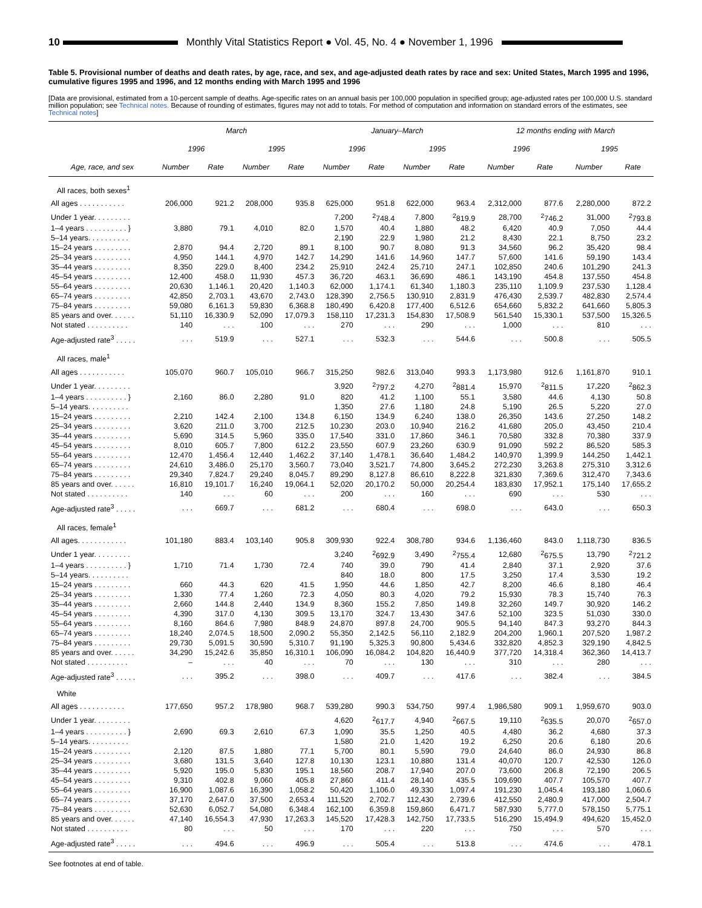10 Monthly Vital Statistics Report ● Vol. 45, No. 4 ● November 1, 1996
Table 5. Provisional number of deaths and death rates, by age, race, and sex, and age-adjusted death rates by race and sex: United States, March 1995 and 1996, cumulative figures 1995 and 1996, and 12 months ending with March 1995 and 1996
[Data are provisional, estimated from a 10-percent sample of deaths. Age-specific rates on an annual basis per 100,000 population in specified group; age-adjusted rates per 100,000 U.S. standard million population; see Technical notes. Because of rounding of estimates, figures may not add to totals. For method of computation and information on standard errors of the estimates, see Technical notes]
| Age, race, and sex | March | | | | January–March | | | | 12 months ending with March | | | |
| --- | --- | --- | --- | --- | --- | --- | --- | --- | --- | --- | --- | --- |
| | 1996 | | 1995 | | 1996 | | 1995 | | 1996 | | 1995 | |
| | Number | Rate | Number | Rate | Number | Rate | Number | Rate | Number | Rate | Number | Rate |
| All races, both sexes<sup>1</sup> | | | | | | | | | | | | |
| All ages . . . . . . . . . . . | 206,000 | 921.2 | 208,000 | 935.8 | 625,000 | 951.8 | 622,000 | 963.4 | 2,312,000 | 877.6 | 2,280,000 | 872.2 |
| Under 1 year. . . . . . . . . | | | | | 7,200 | <sup>2</sup> 748.4 | 7,800 | <sup>2</sup> 819.9 | 28,700 | <sup>2</sup> 746.2 | 31,000 | <sup>2</sup> 793.8 |
| 1–4 years . . . . . . . . . . } | 3,880 | 79.1 | 4,010 | 82.0 | 1,570 | 40.4 | 1,880 | 48.2 | 6,420 | 40.9 | 7,050 | 44.4 |
| 5–14 years. . . . . . . . . . | | | | | 2,190 | 22.9 | 1,980 | 21.2 | 8,430 | 22.1 | 8,750 | 23.2 |
| 15–24 years . . . . . . . . . | 2,870 | 94.4 | 2,720 | 89.1 | 8,100 | 90.7 | 8,080 | 91.3 | 34,560 | 96.2 | 35,420 | 98.4 |
| 25–34 years . . . . . . . . . | 4,950 | 144.1 | 4,970 | 142.7 | 14,290 | 141.6 | 14,960 | 147.7 | 57,600 | 141.6 | 59,190 | 143.4 |
| 35–44 years . . . . . . . . . | 8,350 | 229.0 | 8,400 | 234.2 | 25,910 | 242.4 | 25,710 | 247.1 | 102,850 | 240.6 | 101,290 | 241.3 |
| 45–54 years . . . . . . . . . | 12,400 | 458.0 | 11,930 | 457.3 | 36,720 | 463.1 | 36,690 | 486.1 | 143,190 | 454.8 | 137,550 | 454.8 |
| 55–64 years . . . . . . . . . | 20,630 | 1,146.1 | 20,420 | 1,140.3 | 62,000 | 1,174.1 | 61,340 | 1,180.3 | 235,110 | 1,109.9 | 237,530 | 1,128.4 |
| 65–74 years . . . . . . . . . | 42,850 | 2,703.1 | 43,670 | 2,743.0 | 128,390 | 2,756.5 | 130,910 | 2,831.9 | 476,430 | 2,539.7 | 482,830 | 2,574.4 |
| 75–84 years . . . . . . . . . | 59,080 | 6,161.3 | 59,830 | 6,368.8 | 180,490 | 6,420.8 | 177,400 | 6,512.6 | 654,660 | 5,832.2 | 641,660 | 5,805.3 |
| 85 years and over. . . . . . | 51,110 | 16,330.9 | 52,090 | 17,079.3 | 158,110 | 17,231.3 | 154,830 | 17,508.9 | 561,540 | 15,330.1 | 537,500 | 15,326.5 |
| Not stated . . . . . . . . . . | 140 | . . . | 100 | . . . | 270 | . . . | 290 | . . . | 1,000 | . . . | 810 | . . . |
| Age-adjusted rate<sup>3</sup> . . . . . | . . . | 519.9 | . . . | 527.1 | . . . | 532.3 | . . . | 544.6 | . . . | 500.8 | . . . | 505.5 |
| All races, male<sup>1</sup> | | | | | | | | | | | | |
| All ages . . . . . . . . . . . | 105,070 | 960.7 | 105,010 | 966.7 | 315,250 | 982.6 | 313,040 | 993.3 | 1,173,980 | 912.6 | 1,161,870 | 910.1 |
| Under 1 year. . . . . . . . . | | | | | 3,920 | <sup>2</sup> 797.2 | 4,270 | <sup>2</sup> 881.4 | 15,970 | <sup>2</sup> 811.5 | 17,220 | <sup>2</sup> 862.3 |
| 1–4 years . . . . . . . . . . } | 2,160 | 86.0 | 2,280 | 91.0 | 820 | 41.2 | 1,100 | 55.1 | 3,580 | 44.6 | 4,130 | 50.8 |
| 5–14 years. . . . . . . . . . | | | | | 1,350 | 27.6 | 1,180 | 24.8 | 5,190 | 26.5 | 5,220 | 27.0 |
| 15–24 years . . . . . . . . . | 2,210 | 142.4 | 2,100 | 134.8 | 6,150 | 134.9 | 6,240 | 138.0 | 26,350 | 143.6 | 27,250 | 148.2 |
| 25–34 years . . . . . . . . . | 3,620 | 211.0 | 3,700 | 212.5 | 10,230 | 203.0 | 10,940 | 216.2 | 41,680 | 205.0 | 43,450 | 210.4 |
| 35–44 years . . . . . . . . . | 5,690 | 314.5 | 5,960 | 335.0 | 17,540 | 331.0 | 17,860 | 346.1 | 70,580 | 332.8 | 70,380 | 337.9 |
| 45–54 years . . . . . . . . . | 8,010 | 605.7 | 7,800 | 612.2 | 23,550 | 607.9 | 23,260 | 630.9 | 91,090 | 592.2 | 86,520 | 585.3 |
| 55–64 years . . . . . . . . . | 12,470 | 1,456.4 | 12,440 | 1,462.2 | 37,140 | 1,478.1 | 36,640 | 1,484.2 | 140,970 | 1,399.9 | 144,250 | 1,442.1 |
| 65–74 years . . . . . . . . . | 24,610 | 3,486.0 | 25,170 | 3,560.7 | 73,040 | 3,521.7 | 74,800 | 3,645.2 | 272,230 | 3,263.8 | 275,310 | 3,312.6 |
| 75–84 years . . . . . . . . . | 29,340 | 7,824.7 | 29,240 | 8,045.7 | 89,290 | 8,127.8 | 86,610 | 8,222.8 | 321,830 | 7,369.6 | 312,470 | 7,343.6 |
| 85 years and over. . . . . . | 16,810 | 19,101.7 | 16,240 | 19,064.1 | 52,020 | 20,170.2 | 50,000 | 20,254.4 | 183,830 | 17,952.1 | 175,140 | 17,655.2 |
| Not stated . . . . . . . . . . | 140 | . . . | 60 | . . . | 200 | . . . | 160 | . . . | 690 | . . . | 530 | . . . |
| Age-adjusted rate<sup>3</sup> . . . . . | . . . | 669.7 | . . . | 681.2 | . . . | 680.4 | . . . | 698.0 | . . . | 643.0 | . . . | 650.3 |
| All races, female<sup>1</sup> | | | | | | | | | | | | |
| All ages. . . . . . . . . . . . | 101,180 | 883.4 | 103,140 | 905.8 | 309,930 | 922.4 | 308,780 | 934.6 | 1,136,460 | 843.0 | 1,118,730 | 836.5 |
| Under 1 year. . . . . . . . . | | | | | 3,240 | <sup>2</sup> 692.9 | 3,490 | <sup>2</sup> 755.4 | 12,680 | <sup>2</sup> 675.5 | 13,790 | <sup>2</sup> 721.2 |
| 1–4 years . . . . . . . . . . } | 1,710 | 71.4 | 1,730 | 72.4 | 740 | 39.0 | 790 | 41.4 | 2,840 | 37.1 | 2,920 | 37.6 |
| 5–14 years. . . . . . . . . . | | | | | 840 | 18.0 | 800 | 17.5 | 3,250 | 17.4 | 3,530 | 19.2 |
| 15–24 years . . . . . . . . . | 660 | 44.3 | 620 | 41.5 | 1,950 | 44.6 | 1,850 | 42.7 | 8,200 | 46.6 | 8,180 | 46.4 |
| 25–34 years . . . . . . . . . | 1,330 | 77.4 | 1,260 | 72.3 | 4,050 | 80.3 | 4,020 | 79.2 | 15,930 | 78.3 | 15,740 | 76.3 |
| 35–44 years . . . . . . . . . | 2,660 | 144.8 | 2,440 | 134.9 | 8,360 | 155.2 | 7,850 | 149.8 | 32,260 | 149.7 | 30,920 | 146.2 |
| 45–54 years . . . . . . . . . | 4,390 | 317.0 | 4,130 | 309.5 | 13,170 | 324.7 | 13,430 | 347.6 | 52,100 | 323.5 | 51,030 | 330.0 |
| 55–64 years . . . . . . . . . | 8,160 | 864.6 | 7,980 | 848.9 | 24,870 | 897.8 | 24,700 | 905.5 | 94,140 | 847.3 | 93,270 | 844.3 |
| 65–74 years . . . . . . . . . | 18,240 | 2,074.5 | 18,500 | 2,090.2 | 55,350 | 2,142.5 | 56,110 | 2,182.9 | 204,200 | 1,960.1 | 207,520 | 1,987.2 |
| 75–84 years . . . . . . . . . | 29,730 | 5,091.5 | 30,590 | 5,310.7 | 91,190 | 5,325.3 | 90,800 | 5,434.6 | 332,820 | 4,852.3 | 329,190 | 4,842.5 |
| 85 years and over. . . . . . | 34,290 | 15,242.6 | 35,850 | 16,310.1 | 106,090 | 16,084.2 | 104,820 | 16,440.9 | 377,720 | 14,318.4 | 362,360 | 14,413.7 |
| Not stated . . . . . . . . . . | – | . . . | 40 | . . . | 70 | . . . | 130 | . . . | 310 | . . . | 280 | . . . |
| Age-adjusted rate<sup>3</sup> . . . . . | . . . | 395.2 | . . . | 398.0 | . . . | 409.7 | . . . | 417.6 | . . . | 382.4 | . . . | 384.5 |
| White | | | | | | | | | | | | |
| All ages . . . . . . . . . . . | 177,650 | 957.2 | 178,980 | 968.7 | 539,280 | 990.3 | 534,750 | 997.4 | 1,986,580 | 909.1 | 1,959,670 | 903.0 |
| Under 1 year. . . . . . . . . | | | | | 4,620 | <sup>2</sup> 617.7 | 4,940 | <sup>2</sup> 667.5 | 19,110 | <sup>2</sup> 635.5 | 20,070 | <sup>2</sup> 657.0 |
| 1–4 years . . . . . . . . . . } | 2,690 | 69.3 | 2,610 | 67.3 | 1,090 | 35.5 | 1,250 | 40.5 | 4,480 | 36.2 | 4,680 | 37.3 |
| 5–14 years. . . . . . . . . . | | | | | 1,580 | 21.0 | 1,420 | 19.2 | 6,250 | 20.6 | 6,180 | 20.6 |
| 15–24 years . . . . . . . . . | 2,120 | 87.5 | 1,880 | 77.1 | 5,700 | 80.1 | 5,590 | 79.0 | 24,640 | 86.0 | 24,930 | 86.8 |
| 25–34 years . . . . . . . . . | 3,680 | 131.5 | 3,640 | 127.8 | 10,130 | 123.1 | 10,880 | 131.4 | 40,070 | 120.7 | 42,530 | 126.0 |
| 35–44 years . . . . . . . . . | 5,920 | 195.0 | 5,830 | 195.1 | 18,560 | 208.7 | 17,940 | 207.0 | 73,600 | 206.8 | 72,190 | 206.5 |
| 45–54 years . . . . . . . . . | 9,310 | 402.8 | 9,060 | 405.8 | 27,860 | 411.4 | 28,140 | 435.5 | 109,690 | 407.7 | 105,570 | 407.7 |
| 55–64 years . . . . . . . . . | 16,900 | 1,087.6 | 16,390 | 1,058.2 | 50,420 | 1,106.0 | 49,330 | 1,097.4 | 191,230 | 1,045.4 | 193,180 | 1,060.6 |
| 65–74 years . . . . . . . . . | 37,170 | 2,647.0 | 37,500 | 2,653.4 | 111,520 | 2,702.7 | 112,430 | 2,739.6 | 412,550 | 2,480.9 | 417,000 | 2,504.7 |
| 75–84 years . . . . . . . . . | 52,630 | 6,052.7 | 54,080 | 6,348.4 | 162,100 | 6,359.8 | 159,860 | 6,471.7 | 587,930 | 5,777.0 | 578,150 | 5,775.1 |
| 85 years and over. . . . . . | 47,140 | 16,554.3 | 47,930 | 17,263.3 | 145,520 | 17,428.3 | 142,750 | 17,733.5 | 516,290 | 15,494.9 | 494,620 | 15,452.0 |
| Not stated . . . . . . . . . . | 80 | . . . | 50 | . . . | 170 | . . . | 220 | . . . | 750 | . . . | 570 | . . . |
| Age-adjusted rate<sup>3</sup> . . . . . | . . . | 494.6 | . . . | 496.9 | . . . | 505.4 | . . . | 513.8 | . . . | 474.6 | . . . | 478.1 |
See footnotes at end of table.